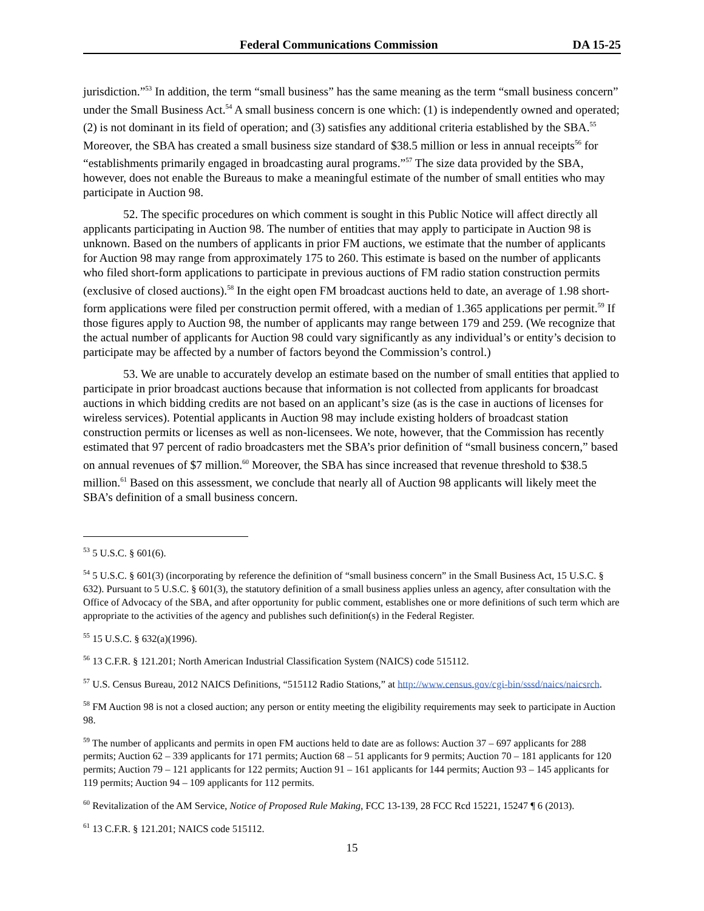Federal Communications Commission DA 15-25
jurisdiction.”<sup>53</sup> In addition, the term “small business” has the same meaning as the term “small business concern” under the Small Business Act.<sup>54</sup> A small business concern is one which: (1) is independently owned and operated; (2) is not dominant in its field of operation; and (3) satisfies any additional criteria established by the SBA.<sup>55</sup> Moreover, the SBA has created a small business size standard of $38.5 million or less in annual receipts<sup>56</sup> for “establishments primarily engaged in broadcasting aural programs.”<sup>57</sup> The size data provided by the SBA, however, does not enable the Bureaus to make a meaningful estimate of the number of small entities who may participate in Auction 98.
52. The specific procedures on which comment is sought in this Public Notice will affect directly all applicants participating in Auction 98. The number of entities that may apply to participate in Auction 98 is unknown. Based on the numbers of applicants in prior FM auctions, we estimate that the number of applicants for Auction 98 may range from approximately 175 to 260. This estimate is based on the number of applicants who filed short-form applications to participate in previous auctions of FM radio station construction permits (exclusive of closed auctions).<sup>58</sup> In the eight open FM broadcast auctions held to date, an average of 1.98 short-form applications were filed per construction permit offered, with a median of 1.365 applications per permit.<sup>59</sup> If those figures apply to Auction 98, the number of applicants may range between 179 and 259. (We recognize that the actual number of applicants for Auction 98 could vary significantly as any individual’s or entity’s decision to participate may be affected by a number of factors beyond the Commission’s control.)
53. We are unable to accurately develop an estimate based on the number of small entities that applied to participate in prior broadcast auctions because that information is not collected from applicants for broadcast auctions in which bidding credits are not based on an applicant’s size (as is the case in auctions of licenses for wireless services). Potential applicants in Auction 98 may include existing holders of broadcast station construction permits or licenses as well as non-licensees. We note, however, that the Commission has recently estimated that 97 percent of radio broadcasters met the SBA’s prior definition of “small business concern,” based on annual revenues of $7 million.<sup>60</sup> Moreover, the SBA has since increased that revenue threshold to $38.5 million.<sup>61</sup> Based on this assessment, we conclude that nearly all of Auction 98 applicants will likely meet the SBA’s definition of a small business concern.
<sup>53</sup> 5 U.S.C. § 601(6).
<sup>54</sup> 5 U.S.C. § 601(3) (incorporating by reference the definition of “small business concern” in the Small Business Act, 15 U.S.C. § 632). Pursuant to 5 U.S.C. § 601(3), the statutory definition of a small business applies unless an agency, after consultation with the Office of Advocacy of the SBA, and after opportunity for public comment, establishes one or more definitions of such term which are appropriate to the activities of the agency and publishes such definition(s) in the Federal Register.
<sup>55</sup> 15 U.S.C. § 632(a)(1996).
<sup>56</sup> 13 C.F.R. § 121.201; North American Industrial Classification System (NAICS) code 515112.
<sup>57</sup> U.S. Census Bureau, 2012 NAICS Definitions, “515112 Radio Stations,” at http://www.census.gov/cgi-bin/sssd/naics/naicsrch.
<sup>58</sup> FM Auction 98 is not a closed auction; any person or entity meeting the eligibility requirements may seek to participate in Auction 98.
<sup>59</sup> The number of applicants and permits in open FM auctions held to date are as follows: Auction 37 – 697 applicants for 288 permits; Auction 62 – 339 applicants for 171 permits; Auction 68 – 51 applicants for 9 permits; Auction 70 – 181 applicants for 120 permits; Auction 79 – 121 applicants for 122 permits; Auction 91 – 161 applicants for 144 permits; Auction 93 – 145 applicants for 119 permits; Auction 94 – 109 applicants for 112 permits.
<sup>60</sup> Revitalization of the AM Service, Notice of Proposed Rule Making, FCC 13-139, 28 FCC Rcd 15221, 15247 ¶ 6 (2013).
<sup>61</sup> 13 C.F.R. § 121.201; NAICS code 515112.
15